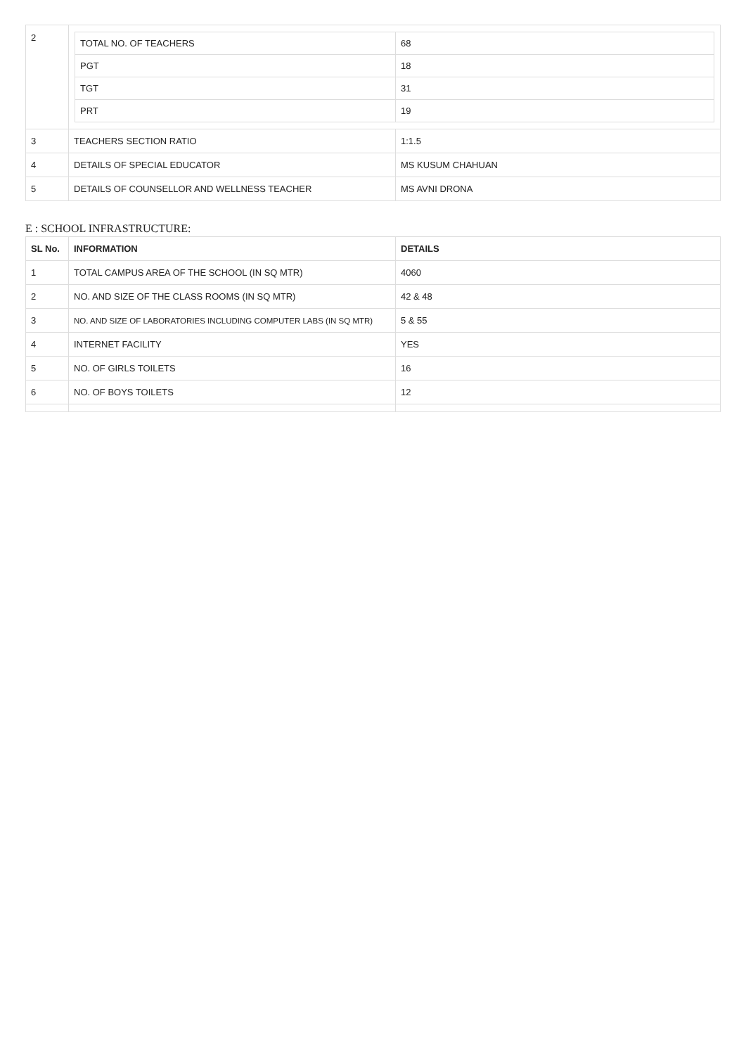| 2 | / TOTAL NO. OF TEACHERS / 68 / / PGT / 18 / / TGT / 31 / / PRT / 19 / | |
| 3 | TEACHERS SECTION RATIO | 1:1.5 |
| 4 | DETAILS OF SPECIAL EDUCATOR | MS KUSUM CHAHUAN |
| 5 | DETAILS OF COUNSELLOR AND WELLNESS TEACHER | MS AVNI DRONA |
E : SCHOOL INFRASTRUCTURE:
| SL No. | INFORMATION | DETAILS |
| --- | --- | --- |
| 1 | TOTAL CAMPUS AREA OF THE SCHOOL (IN SQ MTR) | 4060 |
| 2 | NO. AND SIZE OF THE CLASS ROOMS (IN SQ MTR) | 42 & 48 |
| 3 | NO. AND SIZE OF LABORATORIES INCLUDING COMPUTER LABS (IN SQ MTR) | 5 & 55 |
| 4 | INTERNET FACILITY | YES |
| 5 | NO. OF GIRLS TOILETS | 16 |
| 6 | NO. OF BOYS TOILETS | 12 |